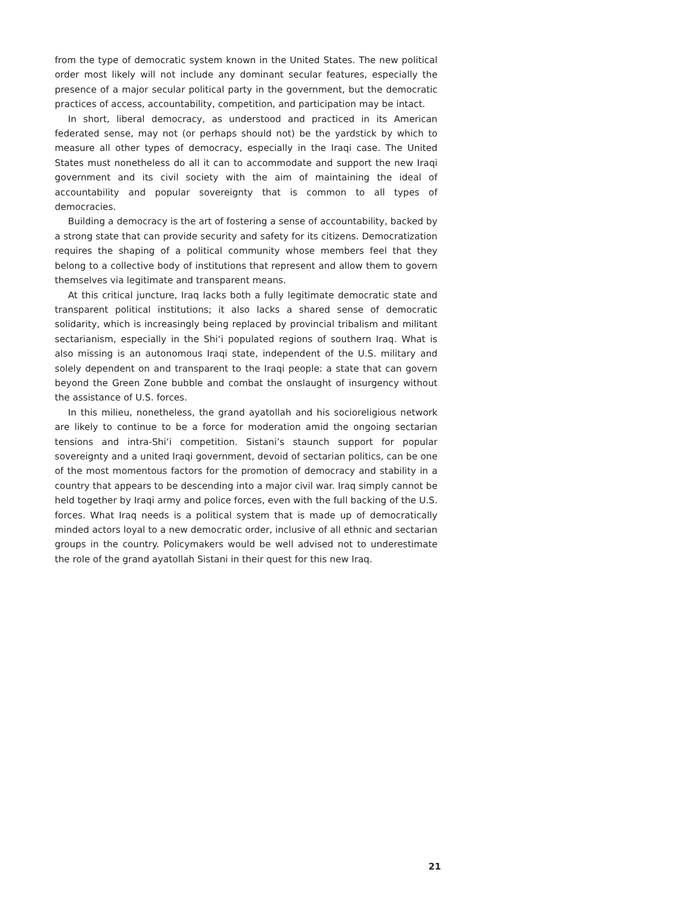from the type of democratic system known in the United States. The new political order most likely will not include any dominant secular features, especially the presence of a major secular political party in the government, but the democratic practices of access, accountability, competition, and participation may be intact.
In short, liberal democracy, as understood and practiced in its American federated sense, may not (or perhaps should not) be the yardstick by which to measure all other types of democracy, especially in the Iraqi case. The United States must nonetheless do all it can to accommodate and support the new Iraqi government and its civil society with the aim of maintaining the ideal of accountability and popular sovereignty that is common to all types of democracies.
Building a democracy is the art of fostering a sense of accountability, backed by a strong state that can provide security and safety for its citizens. Democratization requires the shaping of a political community whose members feel that they belong to a collective body of institutions that represent and allow them to govern themselves via legitimate and transparent means.
At this critical juncture, Iraq lacks both a fully legitimate democratic state and transparent political institutions; it also lacks a shared sense of democratic solidarity, which is increasingly being replaced by provincial tribalism and militant sectarianism, especially in the Shi‘i populated regions of southern Iraq. What is also missing is an autonomous Iraqi state, independent of the U.S. military and solely dependent on and transparent to the Iraqi people: a state that can govern beyond the Green Zone bubble and combat the onslaught of insurgency without the assistance of U.S. forces.
In this milieu, nonetheless, the grand ayatollah and his socioreligious network are likely to continue to be a force for moderation amid the ongoing sectarian tensions and intra-Shi‘i competition. Sistani’s staunch support for popular sovereignty and a united Iraqi government, devoid of sectarian politics, can be one of the most momentous factors for the promotion of democracy and stability in a country that appears to be descending into a major civil war. Iraq simply cannot be held together by Iraqi army and police forces, even with the full backing of the U.S. forces. What Iraq needs is a political system that is made up of democratically minded actors loyal to a new democratic order, inclusive of all ethnic and sectarian groups in the country. Policymakers would be well advised not to underestimate the role of the grand ayatollah Sistani in their quest for this new Iraq.
21